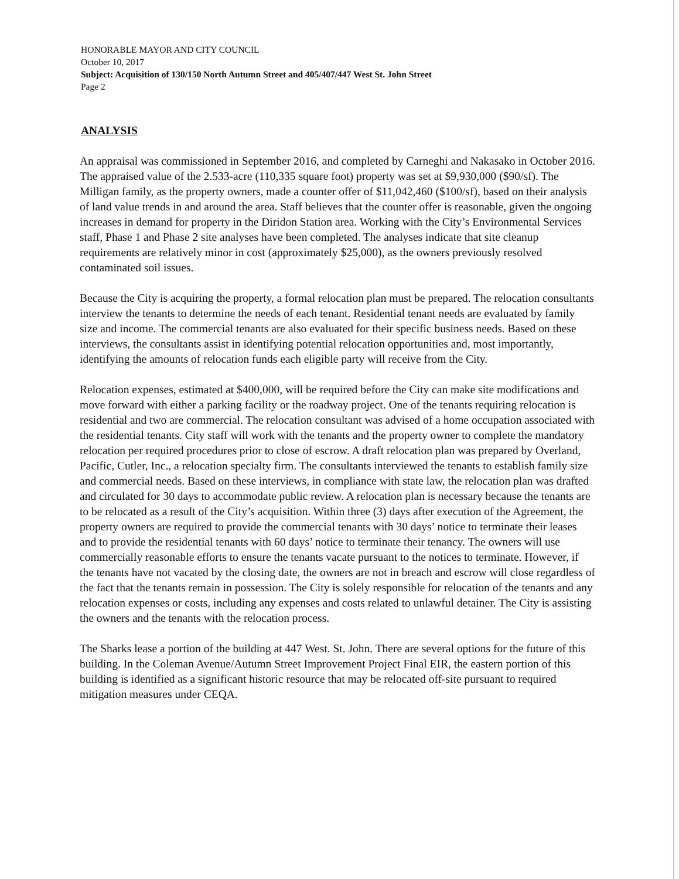HONORABLE MAYOR AND CITY COUNCIL
October 10, 2017
Subject: Acquisition of 130/150 North Autumn Street and 405/407/447 West St. John Street
Page 2
ANALYSIS
An appraisal was commissioned in September 2016, and completed by Carneghi and Nakasako in October 2016. The appraised value of the 2.533-acre (110,335 square foot) property was set at $9,930,000 ($90/sf). The Milligan family, as the property owners, made a counter offer of $11,042,460 ($100/sf), based on their analysis of land value trends in and around the area. Staff believes that the counter offer is reasonable, given the ongoing increases in demand for property in the Diridon Station area. Working with the City’s Environmental Services staff, Phase 1 and Phase 2 site analyses have been completed. The analyses indicate that site cleanup requirements are relatively minor in cost (approximately $25,000), as the owners previously resolved contaminated soil issues.
Because the City is acquiring the property, a formal relocation plan must be prepared. The relocation consultants interview the tenants to determine the needs of each tenant. Residential tenant needs are evaluated by family size and income. The commercial tenants are also evaluated for their specific business needs. Based on these interviews, the consultants assist in identifying potential relocation opportunities and, most importantly, identifying the amounts of relocation funds each eligible party will receive from the City.
Relocation expenses, estimated at $400,000, will be required before the City can make site modifications and move forward with either a parking facility or the roadway project. One of the tenants requiring relocation is residential and two are commercial. The relocation consultant was advised of a home occupation associated with the residential tenants. City staff will work with the tenants and the property owner to complete the mandatory relocation per required procedures prior to close of escrow. A draft relocation plan was prepared by Overland, Pacific, Cutler, Inc., a relocation specialty firm. The consultants interviewed the tenants to establish family size and commercial needs. Based on these interviews, in compliance with state law, the relocation plan was drafted and circulated for 30 days to accommodate public review. A relocation plan is necessary because the tenants are to be relocated as a result of the City’s acquisition. Within three (3) days after execution of the Agreement, the property owners are required to provide the commercial tenants with 30 days’ notice to terminate their leases and to provide the residential tenants with 60 days’ notice to terminate their tenancy. The owners will use commercially reasonable efforts to ensure the tenants vacate pursuant to the notices to terminate. However, if the tenants have not vacated by the closing date, the owners are not in breach and escrow will close regardless of the fact that the tenants remain in possession. The City is solely responsible for relocation of the tenants and any relocation expenses or costs, including any expenses and costs related to unlawful detainer. The City is assisting the owners and the tenants with the relocation process.
The Sharks lease a portion of the building at 447 West. St. John. There are several options for the future of this building. In the Coleman Avenue/Autumn Street Improvement Project Final EIR, the eastern portion of this building is identified as a significant historic resource that may be relocated off-site pursuant to required mitigation measures under CEQA.